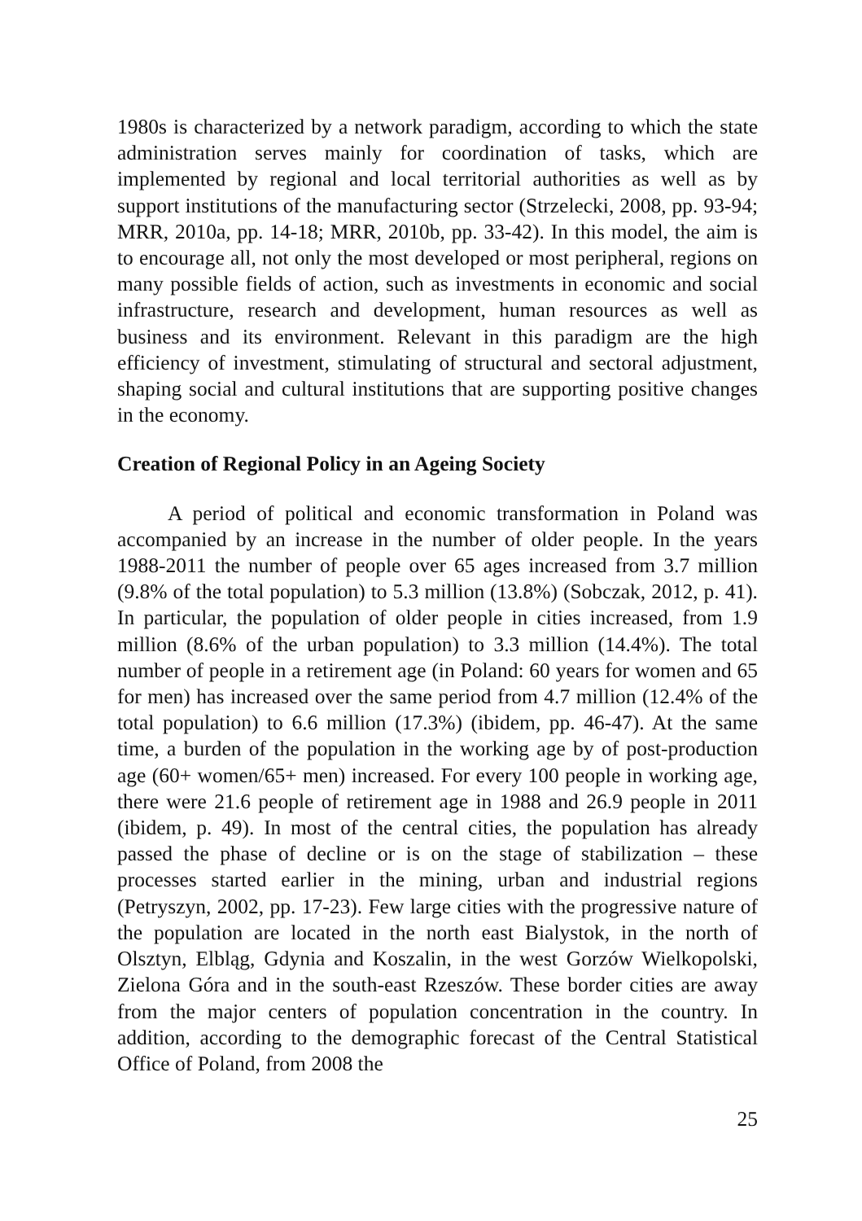1980s is characterized by a network paradigm, according to which the state administration serves mainly for coordination of tasks, which are implemented by regional and local territorial authorities as well as by support institutions of the manufacturing sector (Strzelecki, 2008, pp. 93-94; MRR, 2010a, pp. 14-18; MRR, 2010b, pp. 33-42). In this model, the aim is to encourage all, not only the most developed or most peripheral, regions on many possible fields of action, such as investments in economic and social infrastructure, research and development, human resources as well as business and its environment. Relevant in this paradigm are the high efficiency of investment, stimulating of structural and sectoral adjustment, shaping social and cultural institutions that are supporting positive changes in the economy.
Creation of Regional Policy in an Ageing Society
A period of political and economic transformation in Poland was accompanied by an increase in the number of older people. In the years 1988-2011 the number of people over 65 ages increased from 3.7 million (9.8% of the total population) to 5.3 million (13.8%) (Sobczak, 2012, p. 41). In particular, the population of older people in cities increased, from 1.9 million (8.6% of the urban population) to 3.3 million (14.4%). The total number of people in a retirement age (in Poland: 60 years for women and 65 for men) has increased over the same period from 4.7 million (12.4% of the total population) to 6.6 million (17.3%) (ibidem, pp. 46-47). At the same time, a burden of the population in the working age by of post-production age (60+ women/65+ men) increased. For every 100 people in working age, there were 21.6 people of retirement age in 1988 and 26.9 people in 2011 (ibidem, p. 49). In most of the central cities, the population has already passed the phase of decline or is on the stage of stabilization – these processes started earlier in the mining, urban and industrial regions (Petryszyn, 2002, pp. 17-23). Few large cities with the progressive nature of the population are located in the north east Bialystok, in the north of Olsztyn, Elbląg, Gdynia and Koszalin, in the west Gorzów Wielkopolski, Zielona Góra and in the south-east Rzeszów. These border cities are away from the major centers of population concentration in the country. In addition, according to the demographic forecast of the Central Statistical Office of Poland, from 2008 the
25